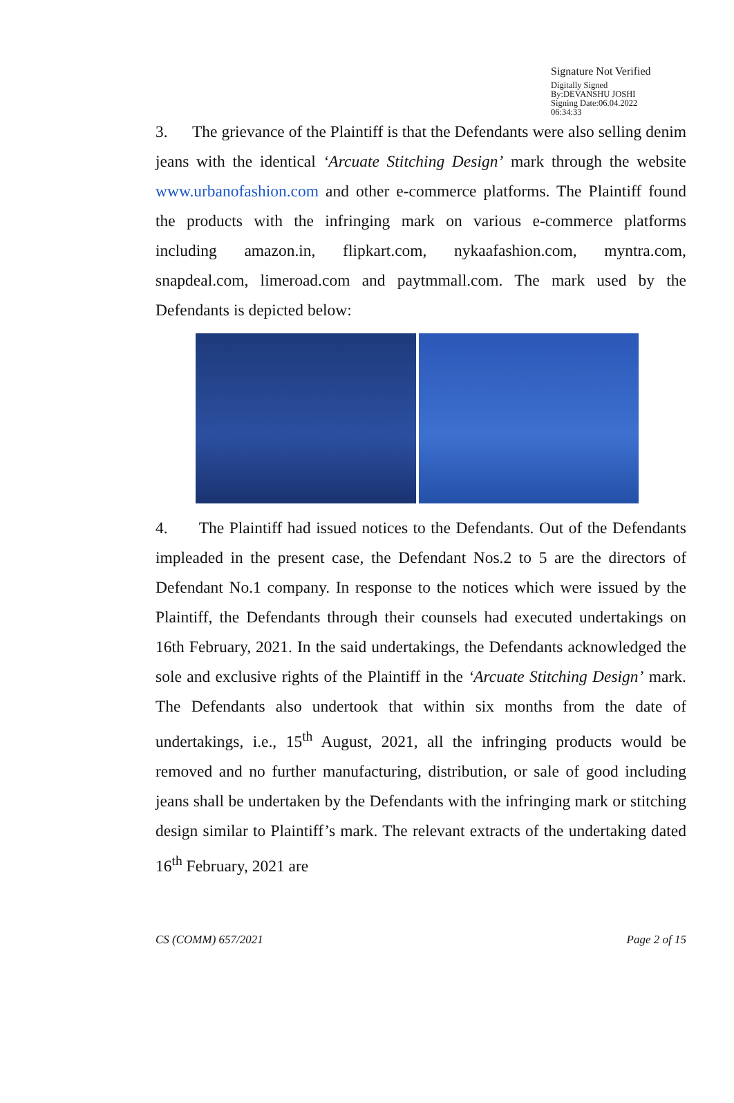Signature Not Verified
Digitally Signed
By:DEVANSHU JOSHI
Signing Date:06.04.2022
06:34:33
3. The grievance of the Plaintiff is that the Defendants were also selling denim jeans with the identical ‘Arcuate Stitching Design’ mark through the website www.urbanofashion.com and other e-commerce platforms. The Plaintiff found the products with the infringing mark on various e-commerce platforms including amazon.in, flipkart.com, nykaafashion.com, myntra.com, snapdeal.com, limeroad.com and paytmmall.com. The mark used by the Defendants is depicted below:
4. The Plaintiff had issued notices to the Defendants. Out of the Defendants impleaded in the present case, the Defendant Nos.2 to 5 are the directors of Defendant No.1 company. In response to the notices which were issued by the Plaintiff, the Defendants through their counsels had executed undertakings on 16th February, 2021. In the said undertakings, the Defendants acknowledged the sole and exclusive rights of the Plaintiff in the ‘Arcuate Stitching Design’ mark. The Defendants also undertook that within six months from the date of undertakings, i.e., 15<sup>th</sup> August, 2021, all the infringing products would be removed and no further manufacturing, distribution, or sale of good including jeans shall be undertaken by the Defendants with the infringing mark or stitching design similar to Plaintiff’s mark. The relevant extracts of the undertaking dated 16<sup>th</sup> February, 2021 are
CS (COMM) 657/2021 Page 2 of 15